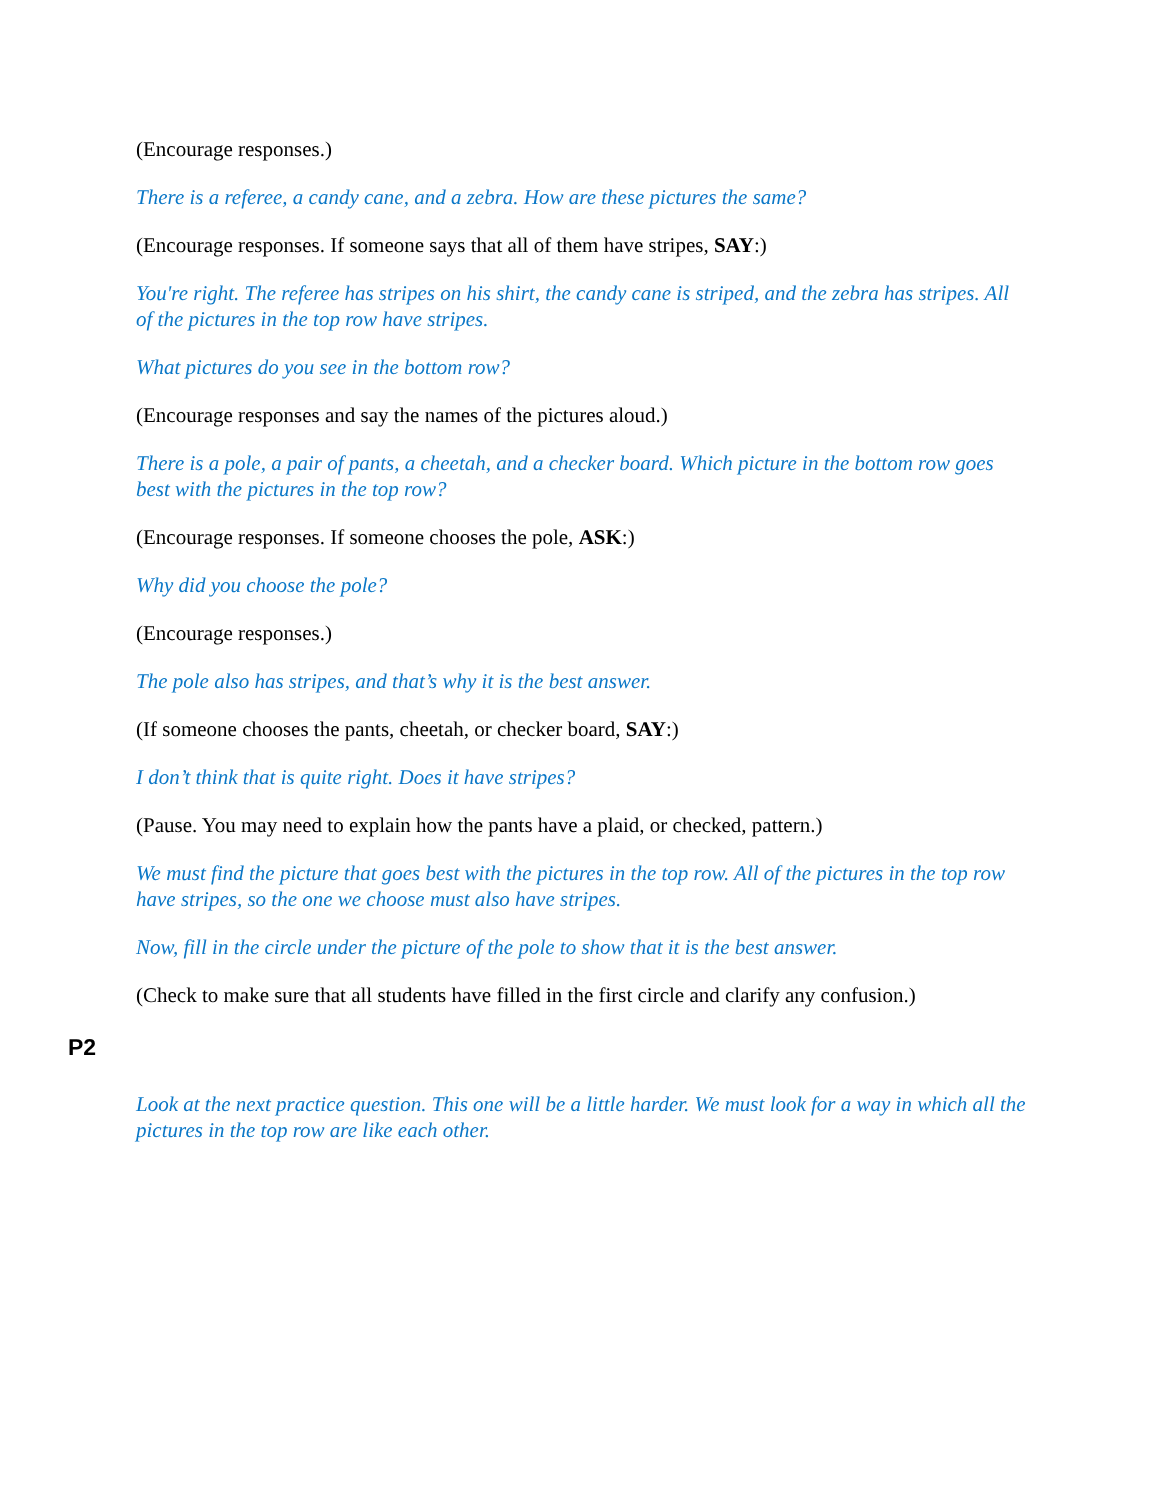(Encourage responses.)
There is a referee, a candy cane, and a zebra. How are these pictures the same?
(Encourage responses. If someone says that all of them have stripes, SAY:)
You're right. The referee has stripes on his shirt, the candy cane is striped, and the zebra has stripes. All of the pictures in the top row have stripes.
What pictures do you see in the bottom row?
(Encourage responses and say the names of the pictures aloud.)
There is a pole, a pair of pants, a cheetah, and a checker board. Which picture in the bottom row goes best with the pictures in the top row?
(Encourage responses. If someone chooses the pole, ASK:)
Why did you choose the pole?
(Encourage responses.)
The pole also has stripes, and that’s why it is the best answer.
(If someone chooses the pants, cheetah, or checker board, SAY:)
I don’t think that is quite right. Does it have stripes?
(Pause. You may need to explain how the pants have a plaid, or checked, pattern.)
We must find the picture that goes best with the pictures in the top row. All of the pictures in the top row have stripes, so the one we choose must also have stripes.
Now, fill in the circle under the picture of the pole to show that it is the best answer.
(Check to make sure that all students have filled in the first circle and clarify any confusion.)
P2
Look at the next practice question. This one will be a little harder. We must look for a way in which all the pictures in the top row are like each other.